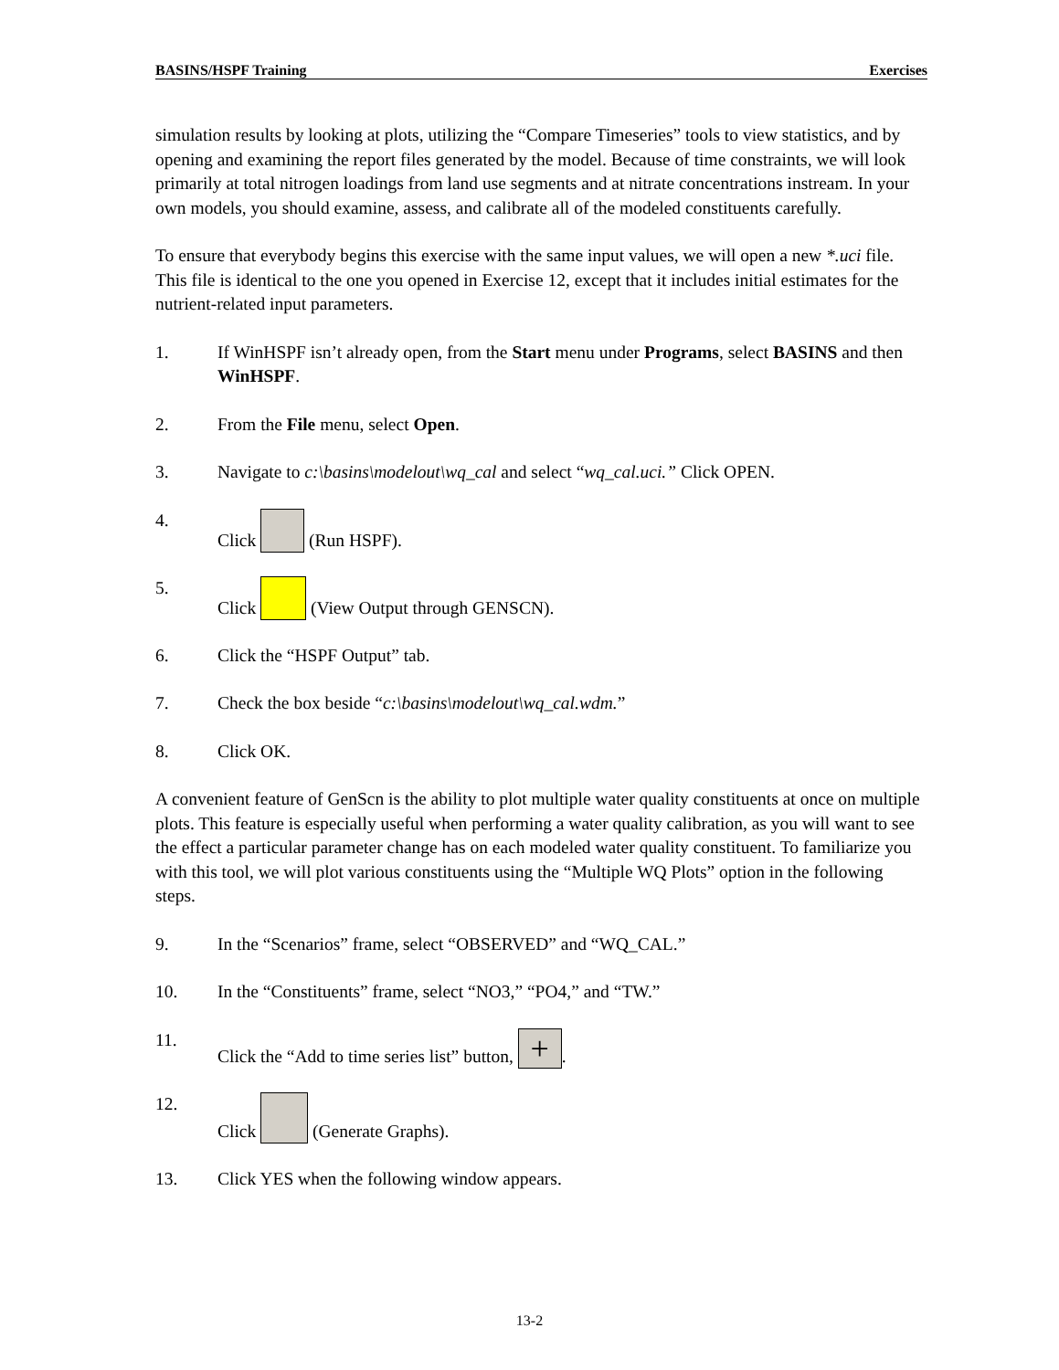BASINS/HSPF Training Exercises
simulation results by looking at plots, utilizing the “Compare Timeseries” tools to view statistics, and by opening and examining the report files generated by the model. Because of time constraints, we will look primarily at total nitrogen loadings from land use segments and at nitrate concentrations instream. In your own models, you should examine, assess, and calibrate all of the modeled constituents carefully.
To ensure that everybody begins this exercise with the same input values, we will open a new *.uci file. This file is identical to the one you opened in Exercise 12, except that it includes initial estimates for the nutrient-related input parameters.
1. If WinHSPF isn’t already open, from the Start menu under Programs, select BASINS and then WinHSPF.
2. From the File menu, select Open.
3. Navigate to c:\basins\modelout\wq_cal and select “wq_cal.uci.” Click OPEN.
4. Click (Run HSPF).
5. Click (View Output through GENSCN).
6. Click the “HSPF Output” tab.
7. Check the box beside “c:\basins\modelout\wq_cal.wdm.”
8. Click OK.
A convenient feature of GenScn is the ability to plot multiple water quality constituents at once on multiple plots. This feature is especially useful when performing a water quality calibration, as you will want to see the effect a particular parameter change has on each modeled water quality constituent. To familiarize you with this tool, we will plot various constituents using the “Multiple WQ Plots” option in the following steps.
9. In the “Scenarios” frame, select “OBSERVED” and “WQ_CAL.”
10. In the “Constituents” frame, select “NO3,” “PO4,” and “TW.”
11. Click the “Add to time series list” button, +.
12. Click (Generate Graphs).
13. Click YES when the following window appears.
13-2